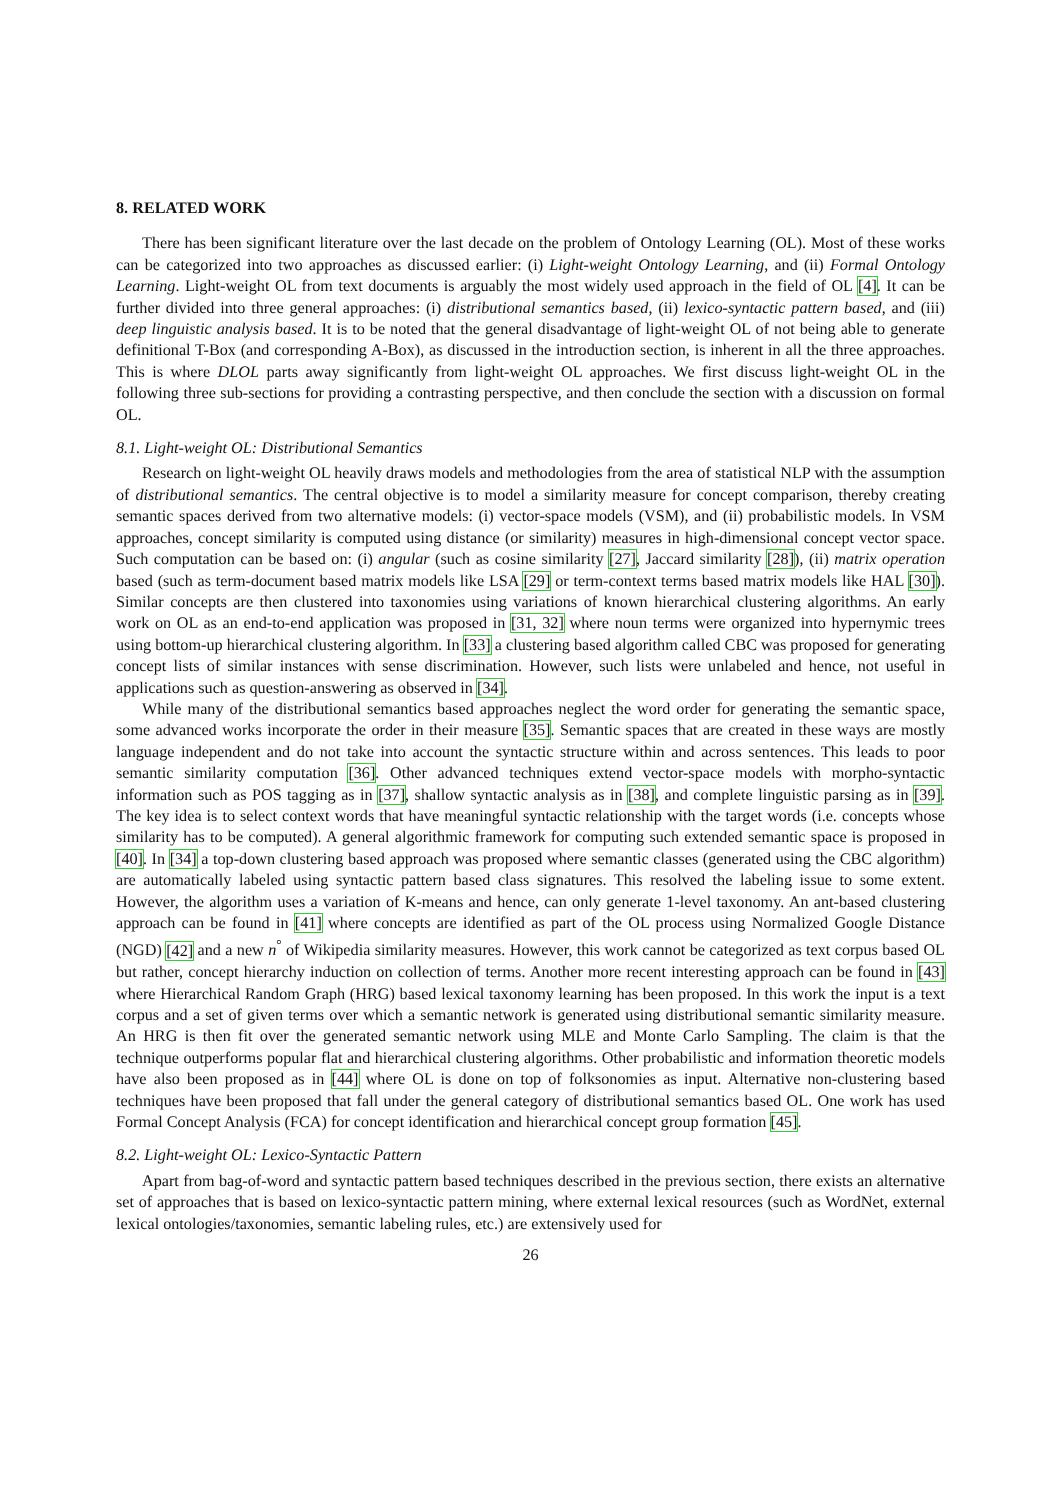8. RELATED WORK
There has been significant literature over the last decade on the problem of Ontology Learning (OL). Most of these works can be categorized into two approaches as discussed earlier: (i) Light-weight Ontology Learning, and (ii) Formal Ontology Learning. Light-weight OL from text documents is arguably the most widely used approach in the field of OL [4]. It can be further divided into three general approaches: (i) distributional semantics based, (ii) lexico-syntactic pattern based, and (iii) deep linguistic analysis based. It is to be noted that the general disadvantage of light-weight OL of not being able to generate definitional T-Box (and corresponding A-Box), as discussed in the introduction section, is inherent in all the three approaches. This is where DLOL parts away significantly from light-weight OL approaches. We first discuss light-weight OL in the following three sub-sections for providing a contrasting perspective, and then conclude the section with a discussion on formal OL.
8.1. Light-weight OL: Distributional Semantics
Research on light-weight OL heavily draws models and methodologies from the area of statistical NLP with the assumption of distributional semantics. The central objective is to model a similarity measure for concept comparison, thereby creating semantic spaces derived from two alternative models: (i) vector-space models (VSM), and (ii) probabilistic models. In VSM approaches, concept similarity is computed using distance (or similarity) measures in high-dimensional concept vector space. Such computation can be based on: (i) angular (such as cosine similarity [27], Jaccard similarity [28]), (ii) matrix operation based (such as term-document based matrix models like LSA [29] or term-context terms based matrix models like HAL [30]). Similar concepts are then clustered into taxonomies using variations of known hierarchical clustering algorithms. An early work on OL as an end-to-end application was proposed in [31, 32] where noun terms were organized into hypernymic trees using bottom-up hierarchical clustering algorithm. In [33] a clustering based algorithm called CBC was proposed for generating concept lists of similar instances with sense discrimination. However, such lists were unlabeled and hence, not useful in applications such as question-answering as observed in [34].
While many of the distributional semantics based approaches neglect the word order for generating the semantic space, some advanced works incorporate the order in their measure [35]. Semantic spaces that are created in these ways are mostly language independent and do not take into account the syntactic structure within and across sentences. This leads to poor semantic similarity computation [36]. Other advanced techniques extend vector-space models with morpho-syntactic information such as POS tagging as in [37], shallow syntactic analysis as in [38], and complete linguistic parsing as in [39]. The key idea is to select context words that have meaningful syntactic relationship with the target words (i.e. concepts whose similarity has to be computed). A general algorithmic framework for computing such extended semantic space is proposed in [40]. In [34] a top-down clustering based approach was proposed where semantic classes (generated using the CBC algorithm) are automatically labeled using syntactic pattern based class signatures. This resolved the labeling issue to some extent. However, the algorithm uses a variation of K-means and hence, can only generate 1-level taxonomy. An ant-based clustering approach can be found in [41] where concepts are identified as part of the OL process using Normalized Google Distance (NGD) [42] and a new n<sup>°</sup> of Wikipedia similarity measures. However, this work cannot be categorized as text corpus based OL but rather, concept hierarchy induction on collection of terms. Another more recent interesting approach can be found in [43] where Hierarchical Random Graph (HRG) based lexical taxonomy learning has been proposed. In this work the input is a text corpus and a set of given terms over which a semantic network is generated using distributional semantic similarity measure. An HRG is then fit over the generated semantic network using MLE and Monte Carlo Sampling. The claim is that the technique outperforms popular flat and hierarchical clustering algorithms. Other probabilistic and information theoretic models have also been proposed as in [44] where OL is done on top of folksonomies as input. Alternative non-clustering based techniques have been proposed that fall under the general category of distributional semantics based OL. One work has used Formal Concept Analysis (FCA) for concept identification and hierarchical concept group formation [45].
8.2. Light-weight OL: Lexico-Syntactic Pattern
Apart from bag-of-word and syntactic pattern based techniques described in the previous section, there exists an alternative set of approaches that is based on lexico-syntactic pattern mining, where external lexical resources (such as WordNet, external lexical ontologies/taxonomies, semantic labeling rules, etc.) are extensively used for
26